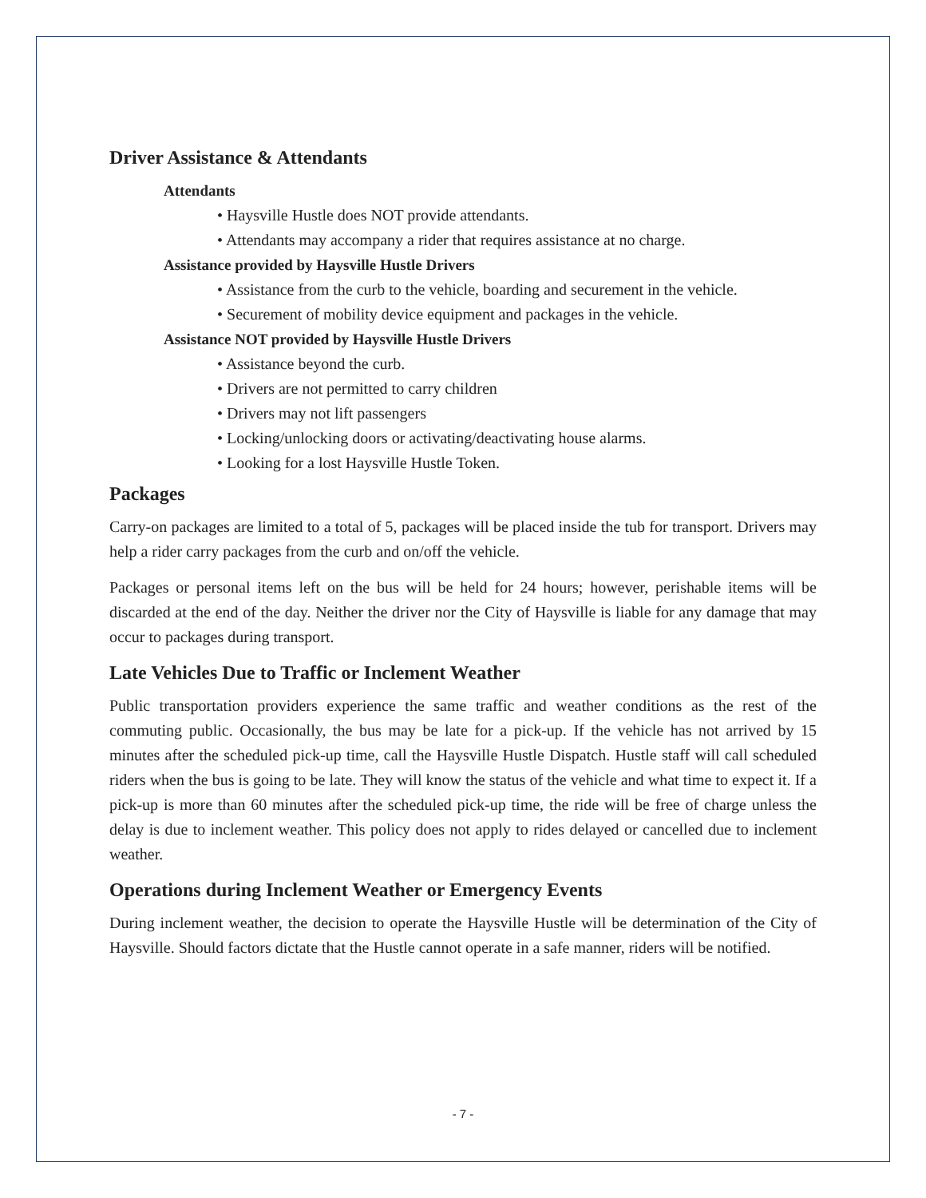Driver Assistance & Attendants
Attendants
• Haysville Hustle does NOT provide attendants.
• Attendants may accompany a rider that requires assistance at no charge.
Assistance provided by Haysville Hustle Drivers
• Assistance from the curb to the vehicle, boarding and securement in the vehicle.
• Securement of mobility device equipment and packages in the vehicle.
Assistance NOT provided by Haysville Hustle Drivers
• Assistance beyond the curb.
• Drivers are not permitted to carry children
• Drivers may not lift passengers
• Locking/unlocking doors or activating/deactivating house alarms.
• Looking for a lost Haysville Hustle Token.
Packages
Carry-on packages are limited to a total of 5, packages will be placed inside the tub for transport. Drivers may help a rider carry packages from the curb and on/off the vehicle.
Packages or personal items left on the bus will be held for 24 hours; however, perishable items will be discarded at the end of the day. Neither the driver nor the City of Haysville is liable for any damage that may occur to packages during transport.
Late Vehicles Due to Traffic or Inclement Weather
Public transportation providers experience the same traffic and weather conditions as the rest of the commuting public. Occasionally, the bus may be late for a pick-up. If the vehicle has not arrived by 15 minutes after the scheduled pick-up time, call the Haysville Hustle Dispatch. Hustle staff will call scheduled riders when the bus is going to be late. They will know the status of the vehicle and what time to expect it. If a pick-up is more than 60 minutes after the scheduled pick-up time, the ride will be free of charge unless the delay is due to inclement weather. This policy does not apply to rides delayed or cancelled due to inclement weather.
Operations during Inclement Weather or Emergency Events
During inclement weather, the decision to operate the Haysville Hustle will be determination of the City of Haysville. Should factors dictate that the Hustle cannot operate in a safe manner, riders will be notified.
- 7 -